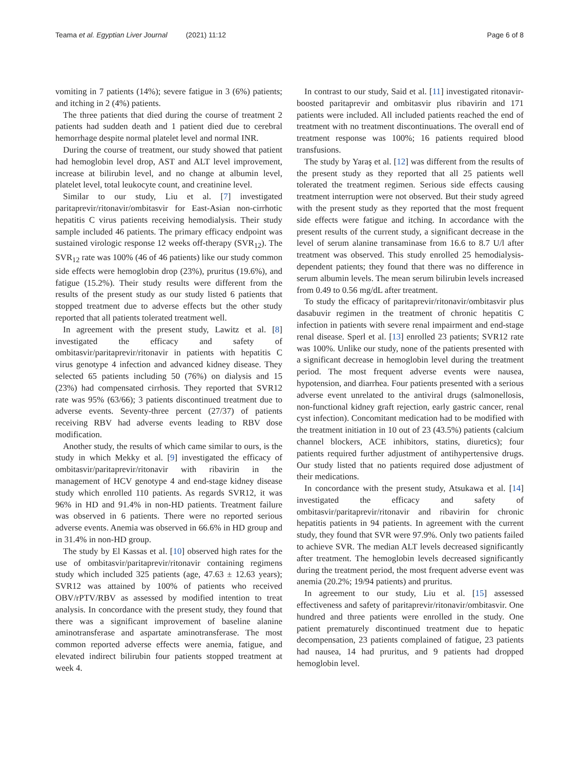Teama et al. Egyptian Liver Journal (2021) 11:12
Page 6 of 8
vomiting in 7 patients (14%); severe fatigue in 3 (6%) patients; and itching in 2 (4%) patients.
The three patients that died during the course of treatment 2 patients had sudden death and 1 patient died due to cerebral hemorrhage despite normal platelet level and normal INR.
During the course of treatment, our study showed that patient had hemoglobin level drop, AST and ALT level improvement, increase at bilirubin level, and no change at albumin level, platelet level, total leukocyte count, and creatinine level.
Similar to our study, Liu et al. [7] investigated paritaprevir/ritonavir/ombitasvir for East-Asian non-cirrhotic hepatitis C virus patients receiving hemodialysis. Their study sample included 46 patients. The primary efficacy endpoint was sustained virologic response 12 weeks off-therapy (SVR<sub>12</sub>). The SVR<sub>12</sub> rate was 100% (46 of 46 patients) like our study common side effects were hemoglobin drop (23%), pruritus (19.6%), and fatigue (15.2%). Their study results were different from the results of the present study as our study listed 6 patients that stopped treatment due to adverse effects but the other study reported that all patients tolerated treatment well.
In agreement with the present study, Lawitz et al. [8] investigated the efficacy and safety of ombitasvir/paritaprevir/ritonavir in patients with hepatitis C virus genotype 4 infection and advanced kidney disease. They selected 65 patients including 50 (76%) on dialysis and 15 (23%) had compensated cirrhosis. They reported that SVR12 rate was 95% (63/66); 3 patients discontinued treatment due to adverse events. Seventy-three percent (27/37) of patients receiving RBV had adverse events leading to RBV dose modification.
Another study, the results of which came similar to ours, is the study in which Mekky et al. [9] investigated the efficacy of ombitasvir/paritaprevir/ritonavir with ribavirin in the management of HCV genotype 4 and end-stage kidney disease study which enrolled 110 patients. As regards SVR12, it was 96% in HD and 91.4% in non-HD patients. Treatment failure was observed in 6 patients. There were no reported serious adverse events. Anemia was observed in 66.6% in HD group and in 31.4% in non-HD group.
The study by El Kassas et al. [10] observed high rates for the use of ombitasvir/paritaprevir/ritonavir containing regimens study which included 325 patients (age, 47.63 ± 12.63 years); SVR12 was attained by 100% of patients who received OBV/rPTV/RBV as assessed by modified intention to treat analysis. In concordance with the present study, they found that there was a significant improvement of baseline alanine aminotransferase and aspartate aminotransferase. The most common reported adverse effects were anemia, fatigue, and elevated indirect bilirubin four patients stopped treatment at week 4.
In contrast to our study, Said et al. [11] investigated ritonavir-boosted paritaprevir and ombitasvir plus ribavirin and 171 patients were included. All included patients reached the end of treatment with no treatment discontinuations. The overall end of treatment response was 100%; 16 patients required blood transfusions.
The study by Yaraş et al. [12] was different from the results of the present study as they reported that all 25 patients well tolerated the treatment regimen. Serious side effects causing treatment interruption were not observed. But their study agreed with the present study as they reported that the most frequent side effects were fatigue and itching. In accordance with the present results of the current study, a significant decrease in the level of serum alanine transaminase from 16.6 to 8.7 U/l after treatment was observed. This study enrolled 25 hemodialysis-dependent patients; they found that there was no difference in serum albumin levels. The mean serum bilirubin levels increased from 0.49 to 0.56 mg/dL after treatment.
To study the efficacy of paritaprevir/ritonavir/ombitasvir plus dasabuvir regimen in the treatment of chronic hepatitis C infection in patients with severe renal impairment and end-stage renal disease. Sperl et al. [13] enrolled 23 patients; SVR12 rate was 100%. Unlike our study, none of the patients presented with a significant decrease in hemoglobin level during the treatment period. The most frequent adverse events were nausea, hypotension, and diarrhea. Four patients presented with a serious adverse event unrelated to the antiviral drugs (salmonellosis, non-functional kidney graft rejection, early gastric cancer, renal cyst infection). Concomitant medication had to be modified with the treatment initiation in 10 out of 23 (43.5%) patients (calcium channel blockers, ACE inhibitors, statins, diuretics); four patients required further adjustment of antihypertensive drugs. Our study listed that no patients required dose adjustment of their medications.
In concordance with the present study, Atsukawa et al. [14] investigated the efficacy and safety of ombitasvir/paritaprevir/ritonavir and ribavirin for chronic hepatitis patients in 94 patients. In agreement with the current study, they found that SVR were 97.9%. Only two patients failed to achieve SVR. The median ALT levels decreased significantly after treatment. The hemoglobin levels decreased significantly during the treatment period, the most frequent adverse event was anemia (20.2%; 19/94 patients) and pruritus.
In agreement to our study, Liu et al. [15] assessed effectiveness and safety of paritaprevir/ritonavir/ombitasvir. One hundred and three patients were enrolled in the study. One patient prematurely discontinued treatment due to hepatic decompensation, 23 patients complained of fatigue, 23 patients had nausea, 14 had pruritus, and 9 patients had dropped hemoglobin level.